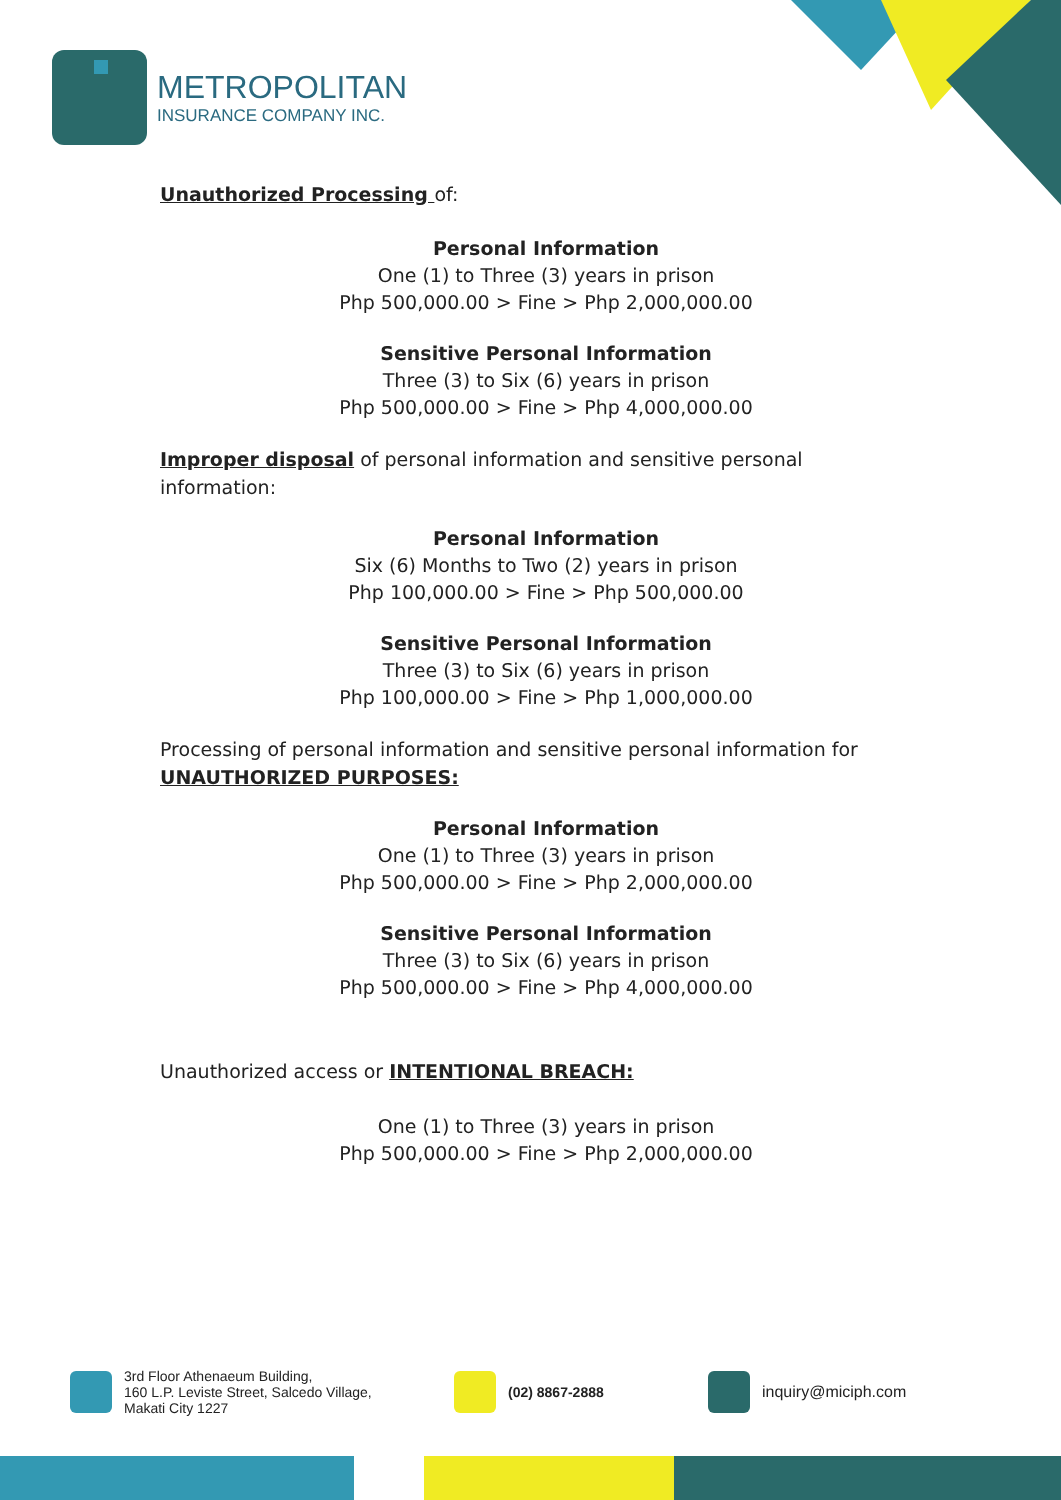METROPOLITAN
INSURANCE COMPANY INC.
Unauthorized Processing of:
Personal Information
One (1) to Three (3) years in prison
Php 500,000.00 > Fine > Php 2,000,000.00
Sensitive Personal Information
Three (3) to Six (6) years in prison
Php 500,000.00 > Fine > Php 4,000,000.00
Improper disposal of personal information and sensitive personal information:
Personal Information
Six (6) Months to Two (2) years in prison
Php 100,000.00 > Fine > Php 500,000.00
Sensitive Personal Information
Three (3) to Six (6) years in prison
Php 100,000.00 > Fine > Php 1,000,000.00
Processing of personal information and sensitive personal information for UNAUTHORIZED PURPOSES:
Personal Information
One (1) to Three (3) years in prison
Php 500,000.00 > Fine > Php 2,000,000.00
Sensitive Personal Information
Three (3) to Six (6) years in prison
Php 500,000.00 > Fine > Php 4,000,000.00
Unauthorized access or INTENTIONAL BREACH:
One (1) to Three (3) years in prison
Php 500,000.00 > Fine > Php 2,000,000.00
3rd Floor Athenaeum Building,
160 L.P. Leviste Street, Salcedo Village,
Makati City 1227
(02) 8867-2888 inquiry@miciph.com